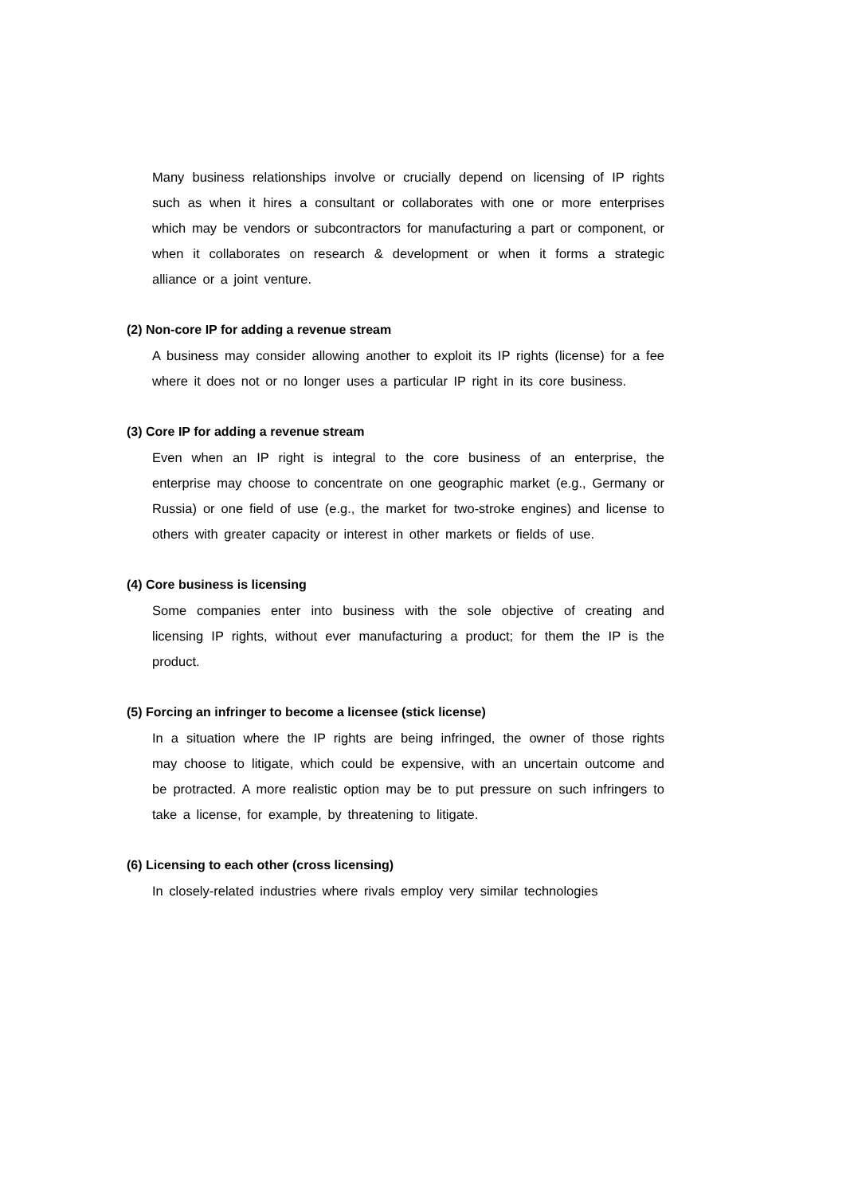Many business relationships involve or crucially depend on licensing of IP rights such as when it hires a consultant or collaborates with one or more enterprises which may be vendors or subcontractors for manufacturing a part or component, or when it collaborates on research & development or when it forms a strategic alliance or a joint venture.
(2) Non-core IP for adding a revenue stream
A business may consider allowing another to exploit its IP rights (license) for a fee where it does not or no longer uses a particular IP right in its core business.
(3) Core IP for adding a revenue stream
Even when an IP right is integral to the core business of an enterprise, the enterprise may choose to concentrate on one geographic market (e.g., Germany or Russia) or one field of use (e.g., the market for two-stroke engines) and license to others with greater capacity or interest in other markets or fields of use.
(4) Core business is licensing
Some companies enter into business with the sole objective of creating and licensing IP rights, without ever manufacturing a product; for them the IP is the product.
(5) Forcing an infringer to become a licensee (stick license)
In a situation where the IP rights are being infringed, the owner of those rights may choose to litigate, which could be expensive, with an uncertain outcome and be protracted. A more realistic option may be to put pressure on such infringers to take a license, for example, by threatening to litigate.
(6) Licensing to each other (cross licensing)
In closely-related industries where rivals employ very similar technologies